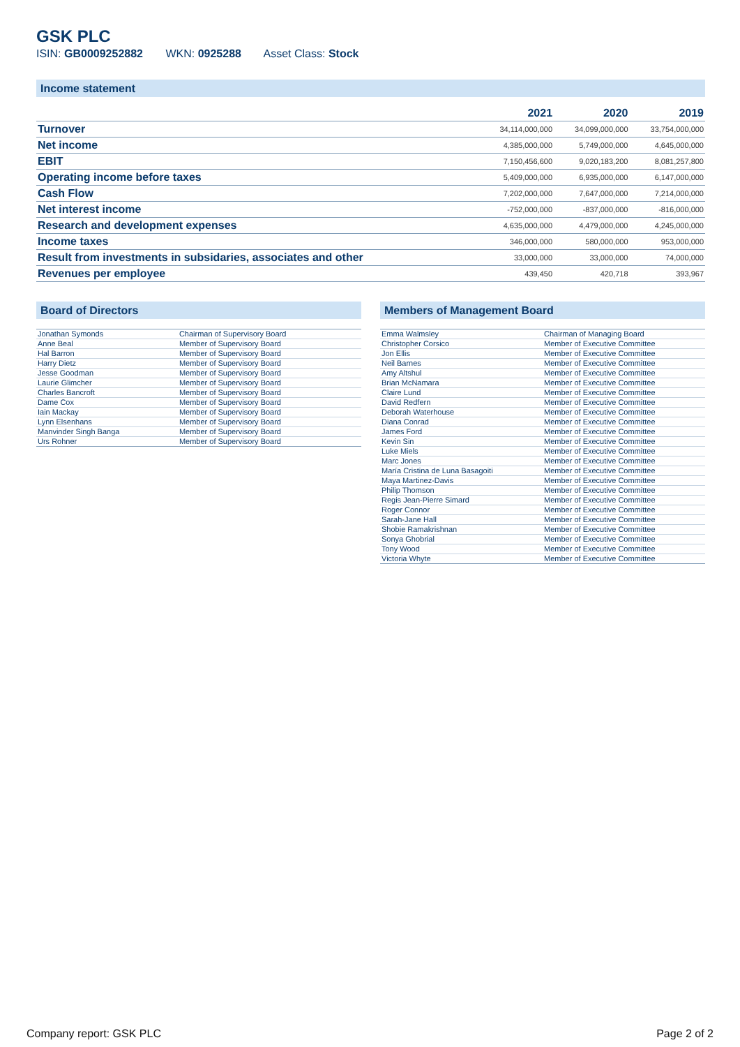GSK PLC
ISIN: GB0009252882 WKN: 0925288 Asset Class: Stock
Income statement
| | 2021 | 2020 | 2019 |
| --- | --- | --- | --- |
| Turnover | 34,114,000,000 | 34,099,000,000 | 33,754,000,000 |
| Net income | 4,385,000,000 | 5,749,000,000 | 4,645,000,000 |
| EBIT | 7,150,456,600 | 9,020,183,200 | 8,081,257,800 |
| Operating income before taxes | 5,409,000,000 | 6,935,000,000 | 6,147,000,000 |
| Cash Flow | 7,202,000,000 | 7,647,000,000 | 7,214,000,000 |
| Net interest income | -752,000,000 | -837,000,000 | -816,000,000 |
| Research and development expenses | 4,635,000,000 | 4,479,000,000 | 4,245,000,000 |
| Income taxes | 346,000,000 | 580,000,000 | 953,000,000 |
| Result from investments in subsidaries, associates and other | 33,000,000 | 33,000,000 | 74,000,000 |
| Revenues per employee | 439,450 | 420,718 | 393,967 |
Board of Directors
| Jonathan Symonds | Chairman of Supervisory Board |
| Anne Beal | Member of Supervisory Board |
| Hal Barron | Member of Supervisory Board |
| Harry Dietz | Member of Supervisory Board |
| Jesse Goodman | Member of Supervisory Board |
| Laurie Glimcher | Member of Supervisory Board |
| Charles Bancroft | Member of Supervisory Board |
| Dame Cox | Member of Supervisory Board |
| Iain Mackay | Member of Supervisory Board |
| Lynn Elsenhans | Member of Supervisory Board |
| Manvinder Singh Banga | Member of Supervisory Board |
| Urs Rohner | Member of Supervisory Board |
Members of Management Board
| Emma Walmsley | Chairman of Managing Board |
| Christopher Corsico | Member of Executive Committee |
| Jon Ellis | Member of Executive Committee |
| Neil Barnes | Member of Executive Committee |
| Amy Altshul | Member of Executive Committee |
| Brian McNamara | Member of Executive Committee |
| Claire Lund | Member of Executive Committee |
| David Redfern | Member of Executive Committee |
| Deborah Waterhouse | Member of Executive Committee |
| Diana Conrad | Member of Executive Committee |
| James Ford | Member of Executive Committee |
| Kevin Sin | Member of Executive Committee |
| Luke Miels | Member of Executive Committee |
| Marc Jones | Member of Executive Committee |
| María Cristina de Luna Basagoiti | Member of Executive Committee |
| Maya Martinez-Davis | Member of Executive Committee |
| Philip Thomson | Member of Executive Committee |
| Regis Jean-Pierre Simard | Member of Executive Committee |
| Roger Connor | Member of Executive Committee |
| Sarah-Jane Hall | Member of Executive Committee |
| Shobie Ramakrishnan | Member of Executive Committee |
| Sonya Ghobrial | Member of Executive Committee |
| Tony Wood | Member of Executive Committee |
| Victoria Whyte | Member of Executive Committee |
Company report: GSK PLC Page 2 of 2